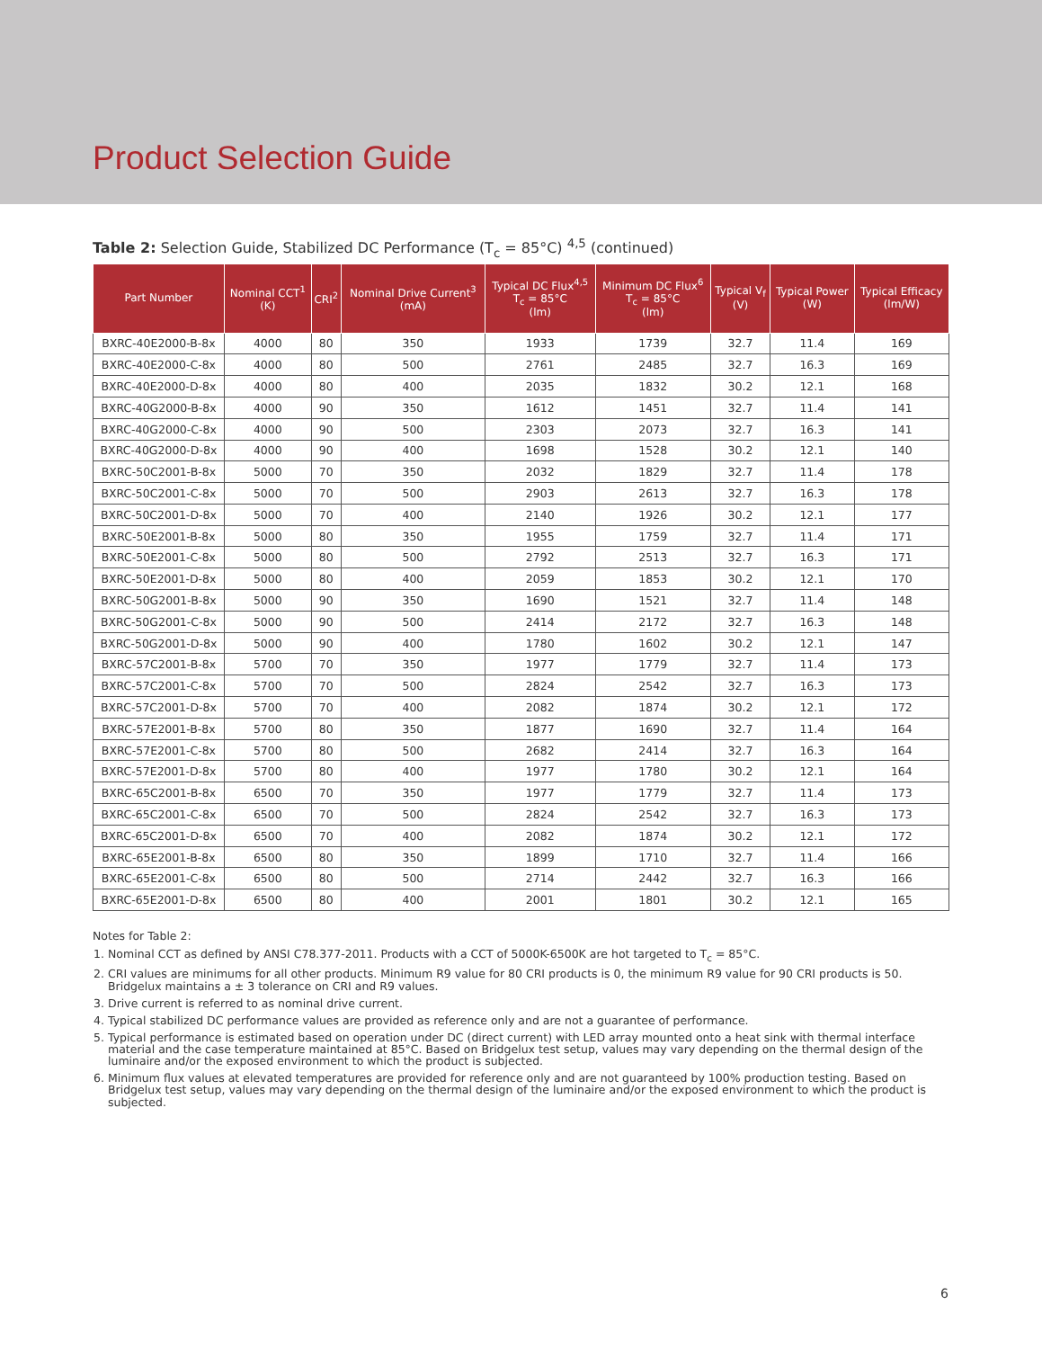Product Selection Guide
Table 2: Selection Guide, Stabilized DC Performance (T<sub>c</sub> = 85°C) <sup>4,5</sup> (continued)
| Part Number | Nominal CCT<sup>1</sup> (K) | CRI<sup>2</sup> | Nominal Drive Current<sup>3</sup> (mA) | Typical DC Flux<sup>4,5</sup> T<sub>c</sub> = 85°C (lm) | Minimum DC Flux<sup>6</sup> T<sub>c</sub> = 85°C (lm) | Typical V<sub>f</sub> (V) | Typical Power (W) | Typical Efficacy (lm/W) |
| --- | --- | --- | --- | --- | --- | --- | --- | --- |
| BXRC-40E2000-B-8x | 4000 | 80 | 350 | 1933 | 1739 | 32.7 | 11.4 | 169 |
| BXRC-40E2000-C-8x | 4000 | 80 | 500 | 2761 | 2485 | 32.7 | 16.3 | 169 |
| BXRC-40E2000-D-8x | 4000 | 80 | 400 | 2035 | 1832 | 30.2 | 12.1 | 168 |
| BXRC-40G2000-B-8x | 4000 | 90 | 350 | 1612 | 1451 | 32.7 | 11.4 | 141 |
| BXRC-40G2000-C-8x | 4000 | 90 | 500 | 2303 | 2073 | 32.7 | 16.3 | 141 |
| BXRC-40G2000-D-8x | 4000 | 90 | 400 | 1698 | 1528 | 30.2 | 12.1 | 140 |
| BXRC-50C2001-B-8x | 5000 | 70 | 350 | 2032 | 1829 | 32.7 | 11.4 | 178 |
| BXRC-50C2001-C-8x | 5000 | 70 | 500 | 2903 | 2613 | 32.7 | 16.3 | 178 |
| BXRC-50C2001-D-8x | 5000 | 70 | 400 | 2140 | 1926 | 30.2 | 12.1 | 177 |
| BXRC-50E2001-B-8x | 5000 | 80 | 350 | 1955 | 1759 | 32.7 | 11.4 | 171 |
| BXRC-50E2001-C-8x | 5000 | 80 | 500 | 2792 | 2513 | 32.7 | 16.3 | 171 |
| BXRC-50E2001-D-8x | 5000 | 80 | 400 | 2059 | 1853 | 30.2 | 12.1 | 170 |
| BXRC-50G2001-B-8x | 5000 | 90 | 350 | 1690 | 1521 | 32.7 | 11.4 | 148 |
| BXRC-50G2001-C-8x | 5000 | 90 | 500 | 2414 | 2172 | 32.7 | 16.3 | 148 |
| BXRC-50G2001-D-8x | 5000 | 90 | 400 | 1780 | 1602 | 30.2 | 12.1 | 147 |
| BXRC-57C2001-B-8x | 5700 | 70 | 350 | 1977 | 1779 | 32.7 | 11.4 | 173 |
| BXRC-57C2001-C-8x | 5700 | 70 | 500 | 2824 | 2542 | 32.7 | 16.3 | 173 |
| BXRC-57C2001-D-8x | 5700 | 70 | 400 | 2082 | 1874 | 30.2 | 12.1 | 172 |
| BXRC-57E2001-B-8x | 5700 | 80 | 350 | 1877 | 1690 | 32.7 | 11.4 | 164 |
| BXRC-57E2001-C-8x | 5700 | 80 | 500 | 2682 | 2414 | 32.7 | 16.3 | 164 |
| BXRC-57E2001-D-8x | 5700 | 80 | 400 | 1977 | 1780 | 30.2 | 12.1 | 164 |
| BXRC-65C2001-B-8x | 6500 | 70 | 350 | 1977 | 1779 | 32.7 | 11.4 | 173 |
| BXRC-65C2001-C-8x | 6500 | 70 | 500 | 2824 | 2542 | 32.7 | 16.3 | 173 |
| BXRC-65C2001-D-8x | 6500 | 70 | 400 | 2082 | 1874 | 30.2 | 12.1 | 172 |
| BXRC-65E2001-B-8x | 6500 | 80 | 350 | 1899 | 1710 | 32.7 | 11.4 | 166 |
| BXRC-65E2001-C-8x | 6500 | 80 | 500 | 2714 | 2442 | 32.7 | 16.3 | 166 |
| BXRC-65E2001-D-8x | 6500 | 80 | 400 | 2001 | 1801 | 30.2 | 12.1 | 165 |
Notes for Table 2:
1. Nominal CCT as defined by ANSI C78.377-2011. Products with a CCT of 5000K-6500K are hot targeted to T<sub>c</sub> = 85°C.
2. CRI values are minimums for all other products. Minimum R9 value for 80 CRI products is 0, the minimum R9 value for 90 CRI products is 50. Bridgelux maintains a ± 3 tolerance on CRI and R9 values.
3. Drive current is referred to as nominal drive current.
4. Typical stabilized DC performance values are provided as reference only and are not a guarantee of performance.
5. Typical performance is estimated based on operation under DC (direct current) with LED array mounted onto a heat sink with thermal interface material and the case temperature maintained at 85°C. Based on Bridgelux test setup, values may vary depending on the thermal design of the luminaire and/or the exposed environment to which the product is subjected.
6. Minimum flux values at elevated temperatures are provided for reference only and are not guaranteed by 100% production testing. Based on Bridgelux test setup, values may vary depending on the thermal design of the luminaire and/or the exposed environment to which the product is subjected.
6